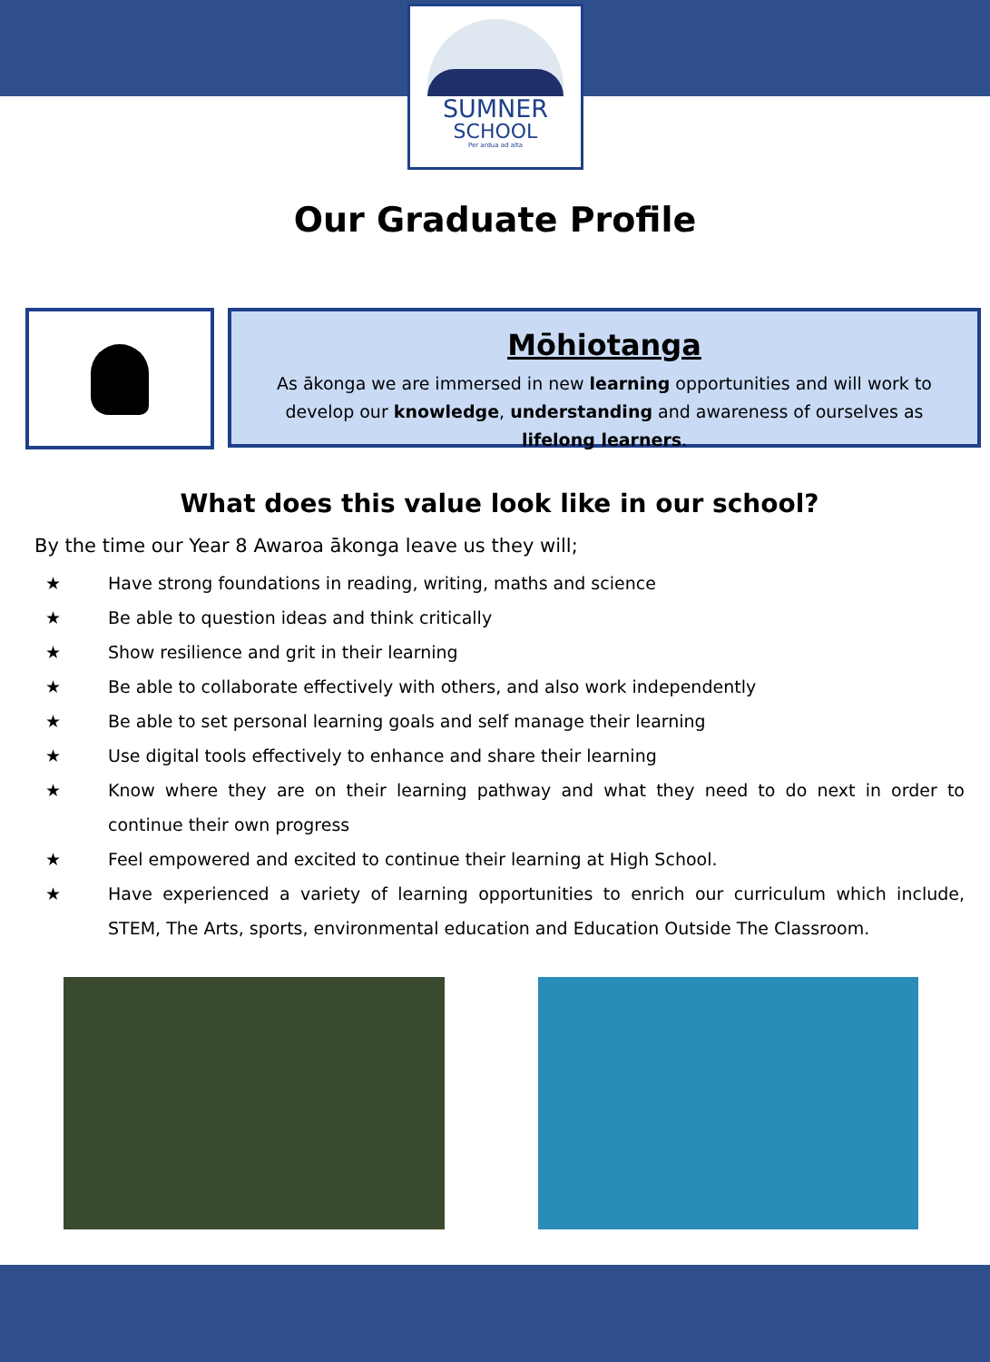SUMNER
SCHOOL
Per ardua ad alta
Our Graduate Profile
Mōhiotanga
As ākonga we are immersed in new learning opportunities and will work to develop our knowledge, understanding and awareness of ourselves as lifelong learners.
What does this value look like in our school?
By the time our Year 8 Awaroa ākonga leave us they will;
★ Have strong foundations in reading, writing, maths and science
★ Be able to question ideas and think critically
★ Show resilience and grit in their learning
★ Be able to collaborate effectively with others, and also work independently
★ Be able to set personal learning goals and self manage their learning
★ Use digital tools effectively to enhance and share their learning
★ Know where they are on their learning pathway and what they need to do next in order to continue their own progress
★ Feel empowered and excited to continue their learning at High School.
★ Have experienced a variety of learning opportunities to enrich our curriculum which include, STEM, The Arts, sports, environmental education and Education Outside The Classroom.